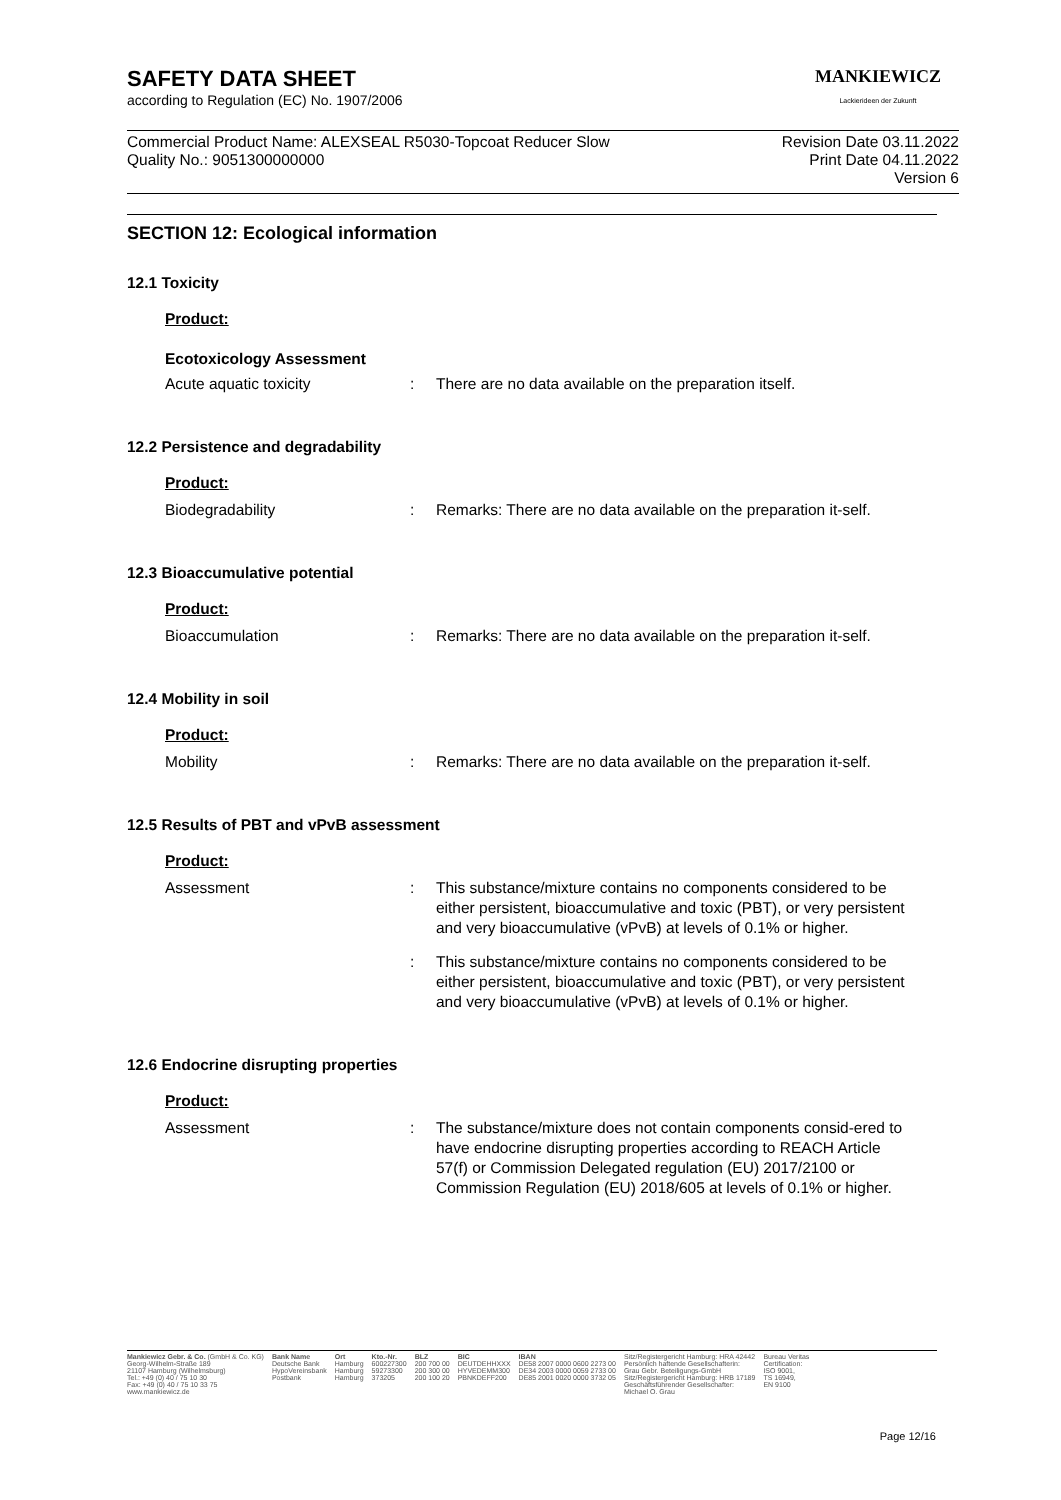MANKIEWICZ
Lackierideen der Zukunft
SAFETY DATA SHEET
according to Regulation (EC) No. 1907/2006
Commercial Product Name: ALEXSEAL R5030-Topcoat Reducer Slow
Quality No.: 9051300000000
Revision Date 03.11.2022
Print Date 04.11.2022
Version 6
SECTION 12: Ecological information
12.1 Toxicity
Product:
Ecotoxicology Assessment
| Acute aquatic toxicity | : | There are no data available on the preparation itself. |
12.2 Persistence and degradability
Product:
| Biodegradability | : | Remarks: There are no data available on the preparation it-self. |
12.3 Bioaccumulative potential
Product:
| Bioaccumulation | : | Remarks: There are no data available on the preparation it-self. |
12.4 Mobility in soil
Product:
| Mobility | : | Remarks: There are no data available on the preparation it-self. |
12.5 Results of PBT and vPvB assessment
Product:
| Assessment | : | This substance/mixture contains no components considered to be either persistent, bioaccumulative and toxic (PBT), or very persistent and very bioaccumulative (vPvB) at levels of 0.1% or higher. |
| | : | This substance/mixture contains no components considered to be either persistent, bioaccumulative and toxic (PBT), or very persistent and very bioaccumulative (vPvB) at levels of 0.1% or higher. |
12.6 Endocrine disrupting properties
Product:
| Assessment | : | The substance/mixture does not contain components consid-ered to have endocrine disrupting properties according to REACH Article 57(f) or Commission Delegated regulation (EU) 2017/2100 or Commission Regulation (EU) 2018/605 at levels of 0.1% or higher. |
Mankiewicz Gebr. & Co. (GmbH & Co. KG)
Georg-Wilhelm-Straße 189
21107 Hamburg (Wilhelmsburg)
Tel.: +49 (0) 40 / 75 10 30
Fax: +49 (0) 40 / 75 10 33 75
www.mankiewicz.de
Bank Name
Deutsche Bank
HypoVereinsbank
Postbank
Ort
Hamburg
Hamburg
Hamburg
Kto.-Nr.
600227300
59273300
373205
BLZ
200 700 00
200 300 00
200 100 20
BIC
DEUTDEHHXXX
HYVEDEMM300
PBNKDEFF200
IBAN
DE58 2007 0000 0600 2273 00
DE34 2003 0000 0059 2733 00
DE85 2001 0020 0000 3732 05
Sitz/Registergericht Hamburg: HRA 42442
Persönlich haftende Gesellschafterin:
Grau Gebr. Beteiligungs-GmbH
Sitz/Registergericht Hamburg: HRB 17189
Geschäftsführender Gesellschafter:
Michael O. Grau
Bureau Veritas
Certification:
ISO 9001,
TS 16949,
EN 9100
Page 12/16